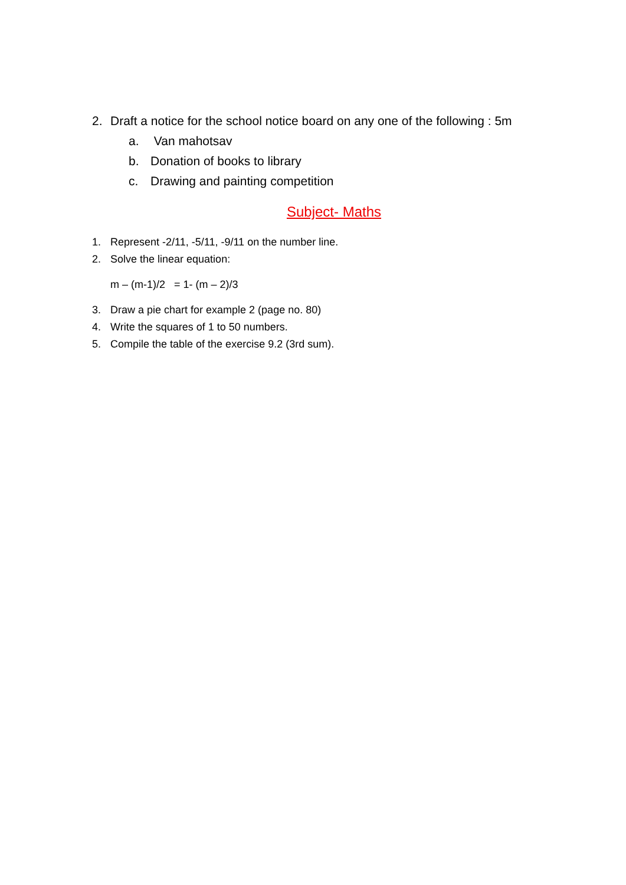2. Draft a notice for the school notice board on any one of the following : 5m
a. Van mahotsav
b. Donation of books to library
c. Drawing and painting competition
Subject- Maths
1. Represent -2/11, -5/11, -9/11 on the number line.
2. Solve the linear equation:
m – (m-1)/2 = 1- (m – 2)/3
3. Draw a pie chart for example 2 (page no. 80)
4. Write the squares of 1 to 50 numbers.
5. Compile the table of the exercise 9.2 (3rd sum).